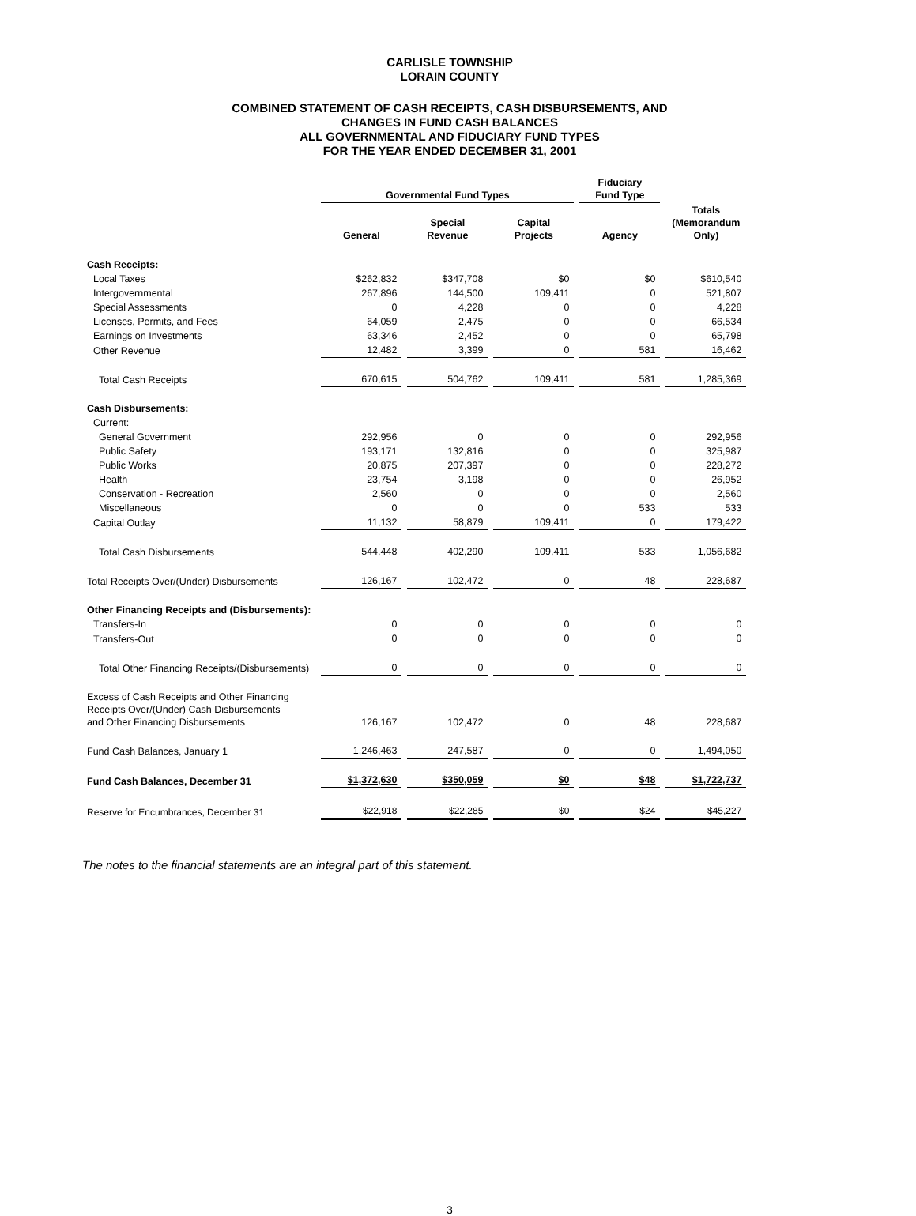CARLISLE TOWNSHIP
LORAIN COUNTY
COMBINED STATEMENT OF CASH RECEIPTS, CASH DISBURSEMENTS, AND
CHANGES IN FUND CASH BALANCES
ALL GOVERNMENTAL AND FIDUCIARY FUND TYPES
FOR THE YEAR ENDED DECEMBER 31, 2001
| | Governmental Fund Types | | | Fiduciary Fund Type | |
| --- | --- | --- | --- | --- | --- |
| | General | Special Revenue | Capital Projects | Agency | Totals (Memorandum Only) |
| Cash Receipts: | | | | | |
| Local Taxes | $262,832 | $347,708 | $0 | $0 | $610,540 |
| Intergovernmental | 267,896 | 144,500 | 109,411 | 0 | 521,807 |
| Special Assessments | 0 | 4,228 | 0 | 0 | 4,228 |
| Licenses, Permits, and Fees | 64,059 | 2,475 | 0 | 0 | 66,534 |
| Earnings on Investments | 63,346 | 2,452 | 0 | 0 | 65,798 |
| Other Revenue | 12,482 | 3,399 | 0 | 581 | 16,462 |
| Total Cash Receipts | 670,615 | 504,762 | 109,411 | 581 | 1,285,369 |
| Cash Disbursements: | | | | | |
| Current: | | | | | |
| General Government | 292,956 | 0 | 0 | 0 | 292,956 |
| Public Safety | 193,171 | 132,816 | 0 | 0 | 325,987 |
| Public Works | 20,875 | 207,397 | 0 | 0 | 228,272 |
| Health | 23,754 | 3,198 | 0 | 0 | 26,952 |
| Conservation - Recreation | 2,560 | 0 | 0 | 0 | 2,560 |
| Miscellaneous | 0 | 0 | 0 | 533 | 533 |
| Capital Outlay | 11,132 | 58,879 | 109,411 | 0 | 179,422 |
| Total Cash Disbursements | 544,448 | 402,290 | 109,411 | 533 | 1,056,682 |
| Total Receipts Over/(Under) Disbursements | 126,167 | 102,472 | 0 | 48 | 228,687 |
| Other Financing Receipts and (Disbursements): | | | | | |
| Transfers-In | 0 | 0 | 0 | 0 | 0 |
| Transfers-Out | 0 | 0 | 0 | 0 | 0 |
| Total Other Financing Receipts/(Disbursements) | 0 | 0 | 0 | 0 | 0 |
| Excess of Cash Receipts and Other Financing Receipts Over/(Under) Cash Disbursements and Other Financing Disbursements | 126,167 | 102,472 | 0 | 48 | 228,687 |
| Fund Cash Balances, January 1 | 1,246,463 | 247,587 | 0 | 0 | 1,494,050 |
| Fund Cash Balances, December 31 | $1,372,630 | $350,059 | $0 | $48 | $1,722,737 |
| Reserve for Encumbrances, December 31 | $22,918 | $22,285 | $0 | $24 | $45,227 |
The notes to the financial statements are an integral part of this statement.
3